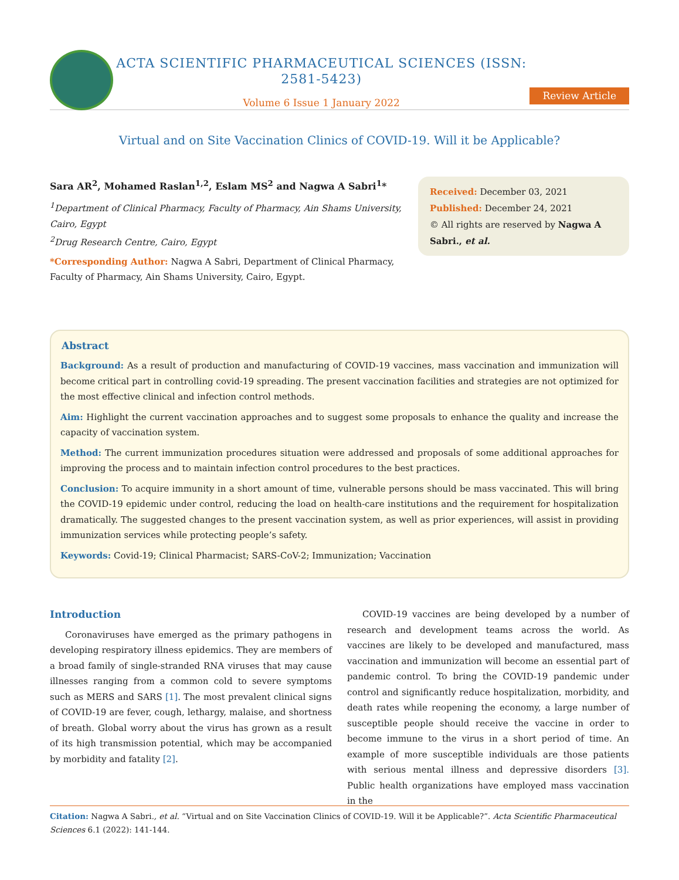ACTA SCIENTIFIC PHARMACEUTICAL SCIENCES (ISSN: 2581-5423)
Volume 6 Issue 1 January 2022
Review Article
Virtual and on Site Vaccination Clinics of COVID-19. Will it be Applicable?
Sara AR<sup>2</sup>, Mohamed Raslan<sup>1,2</sup>, Eslam MS<sup>2</sup> and Nagwa A Sabri<sup>1</sup>*
<sup>1</sup> Department of Clinical Pharmacy, Faculty of Pharmacy, Ain Shams University, Cairo, Egypt
<sup>2</sup> Drug Research Centre, Cairo, Egypt
*Corresponding Author: Nagwa A Sabri, Department of Clinical Pharmacy, Faculty of Pharmacy, Ain Shams University, Cairo, Egypt.
Received: December 03, 2021
Published: December 24, 2021
© All rights are reserved by Nagwa A Sabri., et al.
Abstract
Background: As a result of production and manufacturing of COVID-19 vaccines, mass vaccination and immunization will become critical part in controlling covid-19 spreading. The present vaccination facilities and strategies are not optimized for the most effective clinical and infection control methods.
Aim: Highlight the current vaccination approaches and to suggest some proposals to enhance the quality and increase the capacity of vaccination system.
Method: The current immunization procedures situation were addressed and proposals of some additional approaches for improving the process and to maintain infection control procedures to the best practices.
Conclusion: To acquire immunity in a short amount of time, vulnerable persons should be mass vaccinated. This will bring the COVID-19 epidemic under control, reducing the load on health-care institutions and the requirement for hospitalization dramatically. The suggested changes to the present vaccination system, as well as prior experiences, will assist in providing immunization services while protecting people’s safety.
Keywords: Covid-19; Clinical Pharmacist; SARS-CoV-2; Immunization; Vaccination
Introduction
Coronaviruses have emerged as the primary pathogens in developing respiratory illness epidemics. They are members of a broad family of single-stranded RNA viruses that may cause illnesses ranging from a common cold to severe symptoms such as MERS and SARS [1]. The most prevalent clinical signs of COVID-19 are fever, cough, lethargy, malaise, and shortness of breath. Global worry about the virus has grown as a result of its high transmission potential, which may be accompanied by morbidity and fatality [2].
COVID-19 vaccines are being developed by a number of research and development teams across the world. As vaccines are likely to be developed and manufactured, mass vaccination and immunization will become an essential part of pandemic control. To bring the COVID-19 pandemic under control and significantly reduce hospitalization, morbidity, and death rates while reopening the economy, a large number of susceptible people should receive the vaccine in order to become immune to the virus in a short period of time. An example of more susceptible individuals are those patients with serious mental illness and depressive disorders [3]. Public health organizations have employed mass vaccination in the
Citation: Nagwa A Sabri., et al. “Virtual and on Site Vaccination Clinics of COVID-19. Will it be Applicable?”. Acta Scientific Pharmaceutical Sciences 6.1 (2022): 141-144.